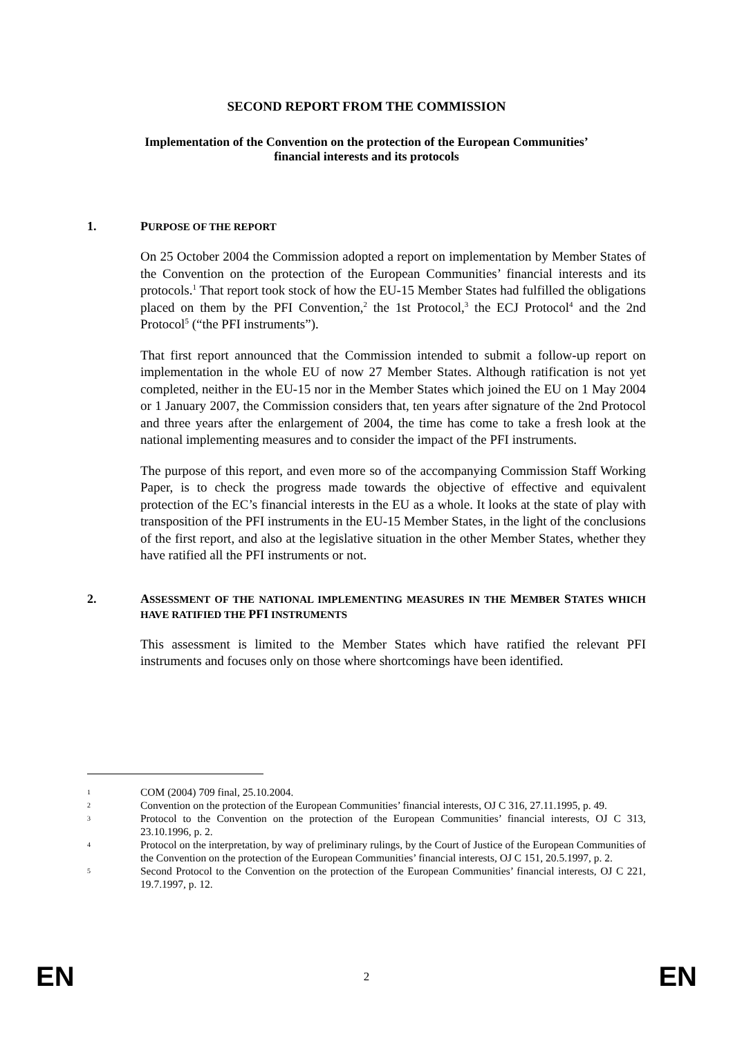SECOND REPORT FROM THE COMMISSION
Implementation of the Convention on the protection of the European Communities’
financial interests and its protocols
1.
PURPOSE OF THE REPORT
On 25 October 2004 the Commission adopted a report on implementation by Member States of the Convention on the protection of the European Communities’ financial interests and its protocols.<sup>1</sup> That report took stock of how the EU-15 Member States had fulfilled the obligations placed on them by the PFI Convention,<sup>2</sup> the 1st Protocol,<sup>3</sup> the ECJ Protocol<sup>4</sup> and the 2nd Protocol<sup>5</sup> (“the PFI instruments”).
That first report announced that the Commission intended to submit a follow-up report on implementation in the whole EU of now 27 Member States. Although ratification is not yet completed, neither in the EU-15 nor in the Member States which joined the EU on 1 May 2004 or 1 January 2007, the Commission considers that, ten years after signature of the 2nd Protocol and three years after the enlargement of 2004, the time has come to take a fresh look at the national implementing measures and to consider the impact of the PFI instruments.
The purpose of this report, and even more so of the accompanying Commission Staff Working Paper, is to check the progress made towards the objective of effective and equivalent protection of the EC’s financial interests in the EU as a whole. It looks at the state of play with transposition of the PFI instruments in the EU-15 Member States, in the light of the conclusions of the first report, and also at the legislative situation in the other Member States, whether they have ratified all the PFI instruments or not.
2.
ASSESSMENT OF THE NATIONAL IMPLEMENTING MEASURES IN THE MEMBER STATES WHICH HAVE RATIFIED THE PFI INSTRUMENTS
This assessment is limited to the Member States which have ratified the relevant PFI instruments and focuses only on those where shortcomings have been identified.
1
COM (2004) 709 final, 25.10.2004.
2
Convention on the protection of the European Communities’ financial interests, OJ C 316, 27.11.1995, p. 49.
3
Protocol to the Convention on the protection of the European Communities’ financial interests, OJ C 313, 23.10.1996, p. 2.
4
Protocol on the interpretation, by way of preliminary rulings, by the Court of Justice of the European Communities of the Convention on the protection of the European Communities’ financial interests, OJ C 151, 20.5.1997, p. 2.
5
Second Protocol to the Convention on the protection of the European Communities’ financial interests, OJ C 221, 19.7.1997, p. 12.
EN 2 EN